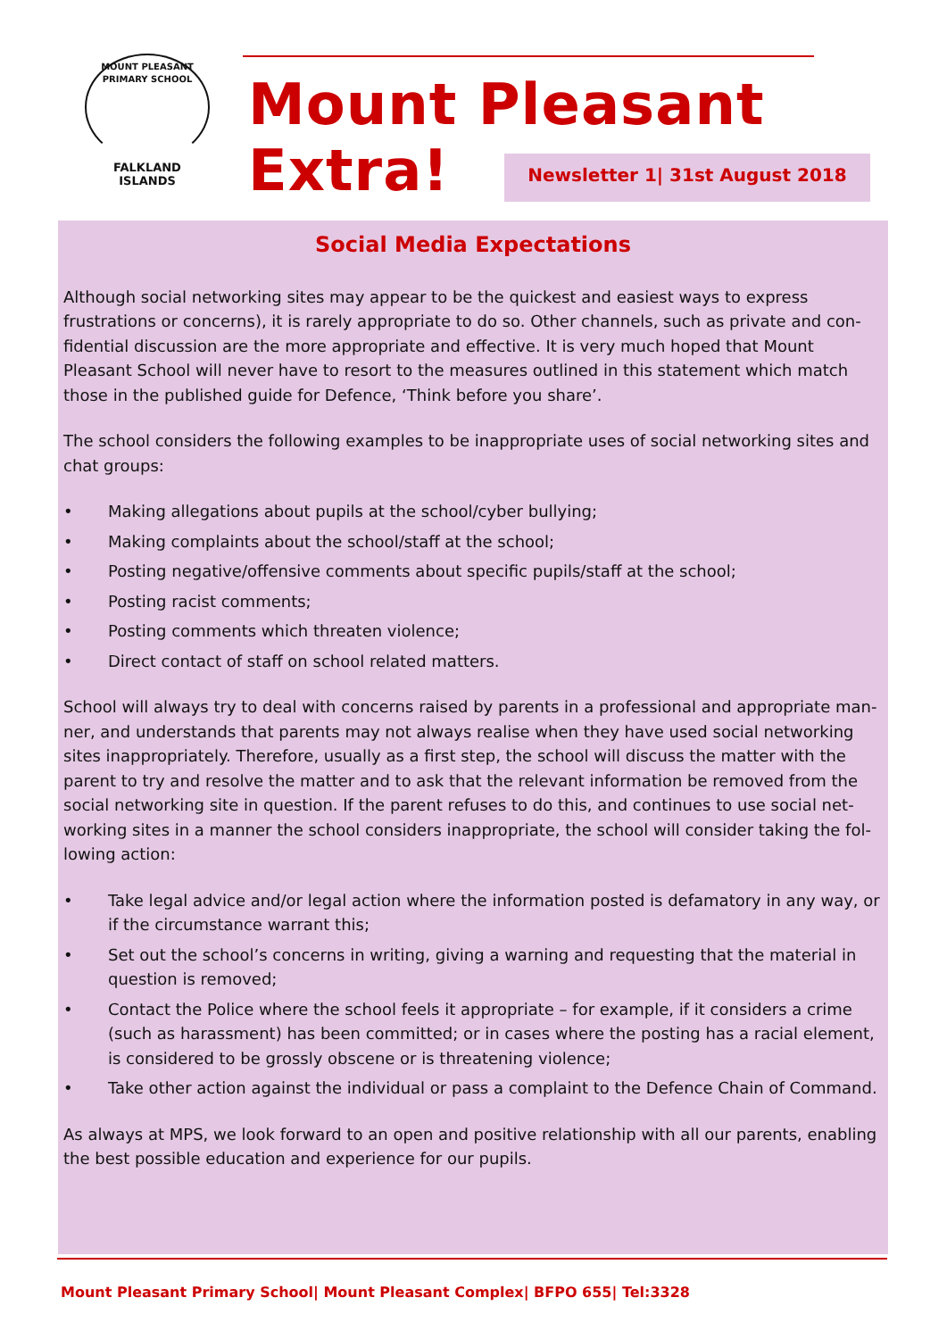MOUNT PLEASANT PRIMARY SCHOOL
FALKLAND
ISLANDS
Mount Pleasant Extra!
Newsletter 1| 31st August 2018
Social Media Expectations
Although social networking sites may appear to be the quickest and easiest ways to express frustrations or concerns), it is rarely appropriate to do so. Other channels, such as private and con-fidential discussion are the more appropriate and effective. It is very much hoped that Mount Pleasant School will never have to resort to the measures outlined in this statement which match those in the published guide for Defence, ‘Think before you share’.
The school considers the following examples to be inappropriate uses of social networking sites and chat groups:
• Making allegations about pupils at the school/cyber bullying;
• Making complaints about the school/staff at the school;
• Posting negative/offensive comments about specific pupils/staff at the school;
• Posting racist comments;
• Posting comments which threaten violence;
• Direct contact of staff on school related matters.
School will always try to deal with concerns raised by parents in a professional and appropriate man-ner, and understands that parents may not always realise when they have used social networking sites inappropriately. Therefore, usually as a first step, the school will discuss the matter with the parent to try and resolve the matter and to ask that the relevant information be removed from the social networking site in question. If the parent refuses to do this, and continues to use social net-working sites in a manner the school considers inappropriate, the school will consider taking the fol-lowing action:
• Take legal advice and/or legal action where the information posted is defamatory in any way, or if the circumstance warrant this;
• Set out the school’s concerns in writing, giving a warning and requesting that the material in question is removed;
• Contact the Police where the school feels it appropriate – for example, if it considers a crime (such as harassment) has been committed; or in cases where the posting has a racial element, is considered to be grossly obscene or is threatening violence;
• Take other action against the individual or pass a complaint to the Defence Chain of Command.
As always at MPS, we look forward to an open and positive relationship with all our parents, enabling the best possible education and experience for our pupils.
Mount Pleasant Primary School| Mount Pleasant Complex| BFPO 655| Tel:3328